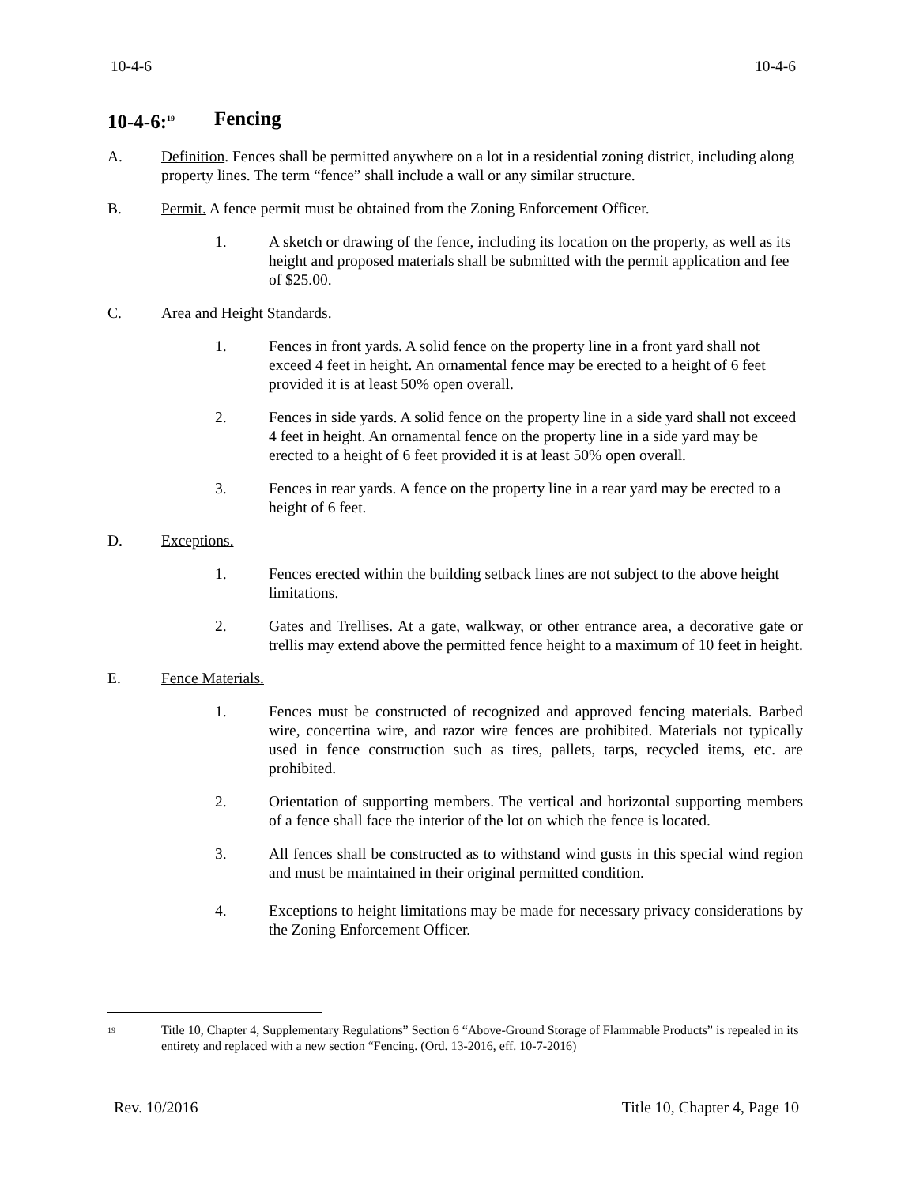10-4-6 10-4-6
10-4-6:<sup>19</sup> Fencing
A. Definition. Fences shall be permitted anywhere on a lot in a residential zoning district, including along property lines. The term “fence” shall include a wall or any similar structure.
B. Permit. A fence permit must be obtained from the Zoning Enforcement Officer.
1. A sketch or drawing of the fence, including its location on the property, as well as its height and proposed materials shall be submitted with the permit application and fee of $25.00.
C. Area and Height Standards.
1. Fences in front yards. A solid fence on the property line in a front yard shall not exceed 4 feet in height. An ornamental fence may be erected to a height of 6 feet provided it is at least 50% open overall.
2. Fences in side yards. A solid fence on the property line in a side yard shall not exceed 4 feet in height. An ornamental fence on the property line in a side yard may be erected to a height of 6 feet provided it is at least 50% open overall.
3. Fences in rear yards. A fence on the property line in a rear yard may be erected to a height of 6 feet.
D. Exceptions.
1. Fences erected within the building setback lines are not subject to the above height limitations.
2. Gates and Trellises. At a gate, walkway, or other entrance area, a decorative gate or trellis may extend above the permitted fence height to a maximum of 10 feet in height.
E. Fence Materials.
1. Fences must be constructed of recognized and approved fencing materials. Barbed wire, concertina wire, and razor wire fences are prohibited. Materials not typically used in fence construction such as tires, pallets, tarps, recycled items, etc. are prohibited.
2. Orientation of supporting members. The vertical and horizontal supporting members of a fence shall face the interior of the lot on which the fence is located.
3. All fences shall be constructed as to withstand wind gusts in this special wind region and must be maintained in their original permitted condition.
4. Exceptions to height limitations may be made for necessary privacy considerations by the Zoning Enforcement Officer.
<sup>19</sup> Title 10, Chapter 4, Supplementary Regulations” Section 6 “Above-Ground Storage of Flammable Products” is repealed in its entirety and replaced with a new section “Fencing. (Ord. 13-2016, eff. 10-7-2016)
Rev. 10/2016 Title 10, Chapter 4, Page 10